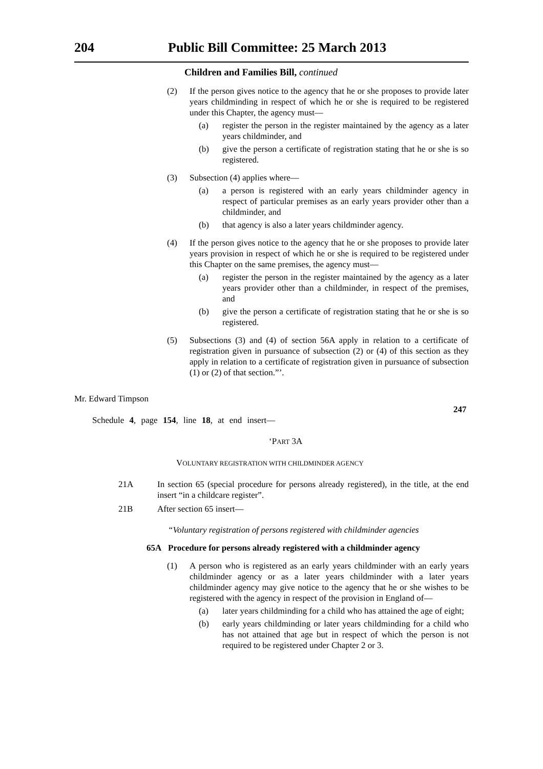204 Public Bill Committee: 25 March 2013
Children and Families Bill, continued
(2) If the person gives notice to the agency that he or she proposes to provide later years childminding in respect of which he or she is required to be registered under this Chapter, the agency must—
(a) register the person in the register maintained by the agency as a later years childminder, and
(b) give the person a certificate of registration stating that he or she is so registered.
(3) Subsection (4) applies where—
(a) a person is registered with an early years childminder agency in respect of particular premises as an early years provider other than a childminder, and
(b) that agency is also a later years childminder agency.
(4) If the person gives notice to the agency that he or she proposes to provide later years provision in respect of which he or she is required to be registered under this Chapter on the same premises, the agency must—
(a) register the person in the register maintained by the agency as a later years provider other than a childminder, in respect of the premises, and
(b) give the person a certificate of registration stating that he or she is so registered.
(5) Subsections (3) and (4) of section 56A apply in relation to a certificate of registration given in pursuance of subsection (2) or (4) of this section as they apply in relation to a certificate of registration given in pursuance of subsection (1) or (2) of that section.”’.
Mr. Edward Timpson
247
Schedule 4, page 154, line 18, at end insert—
‘PART 3A
VOLUNTARY REGISTRATION WITH CHILDMINDER AGENCY
21A In section 65 (special procedure for persons already registered), in the title, at the end insert “in a childcare register”.
21B After section 65 insert—
“Voluntary registration of persons registered with childminder agencies
65A Procedure for persons already registered with a childminder agency
(1) A person who is registered as an early years childminder with an early years childminder agency or as a later years childminder with a later years childminder agency may give notice to the agency that he or she wishes to be registered with the agency in respect of the provision in England of—
(a) later years childminding for a child who has attained the age of eight;
(b) early years childminding or later years childminding for a child who has not attained that age but in respect of which the person is not required to be registered under Chapter 2 or 3.